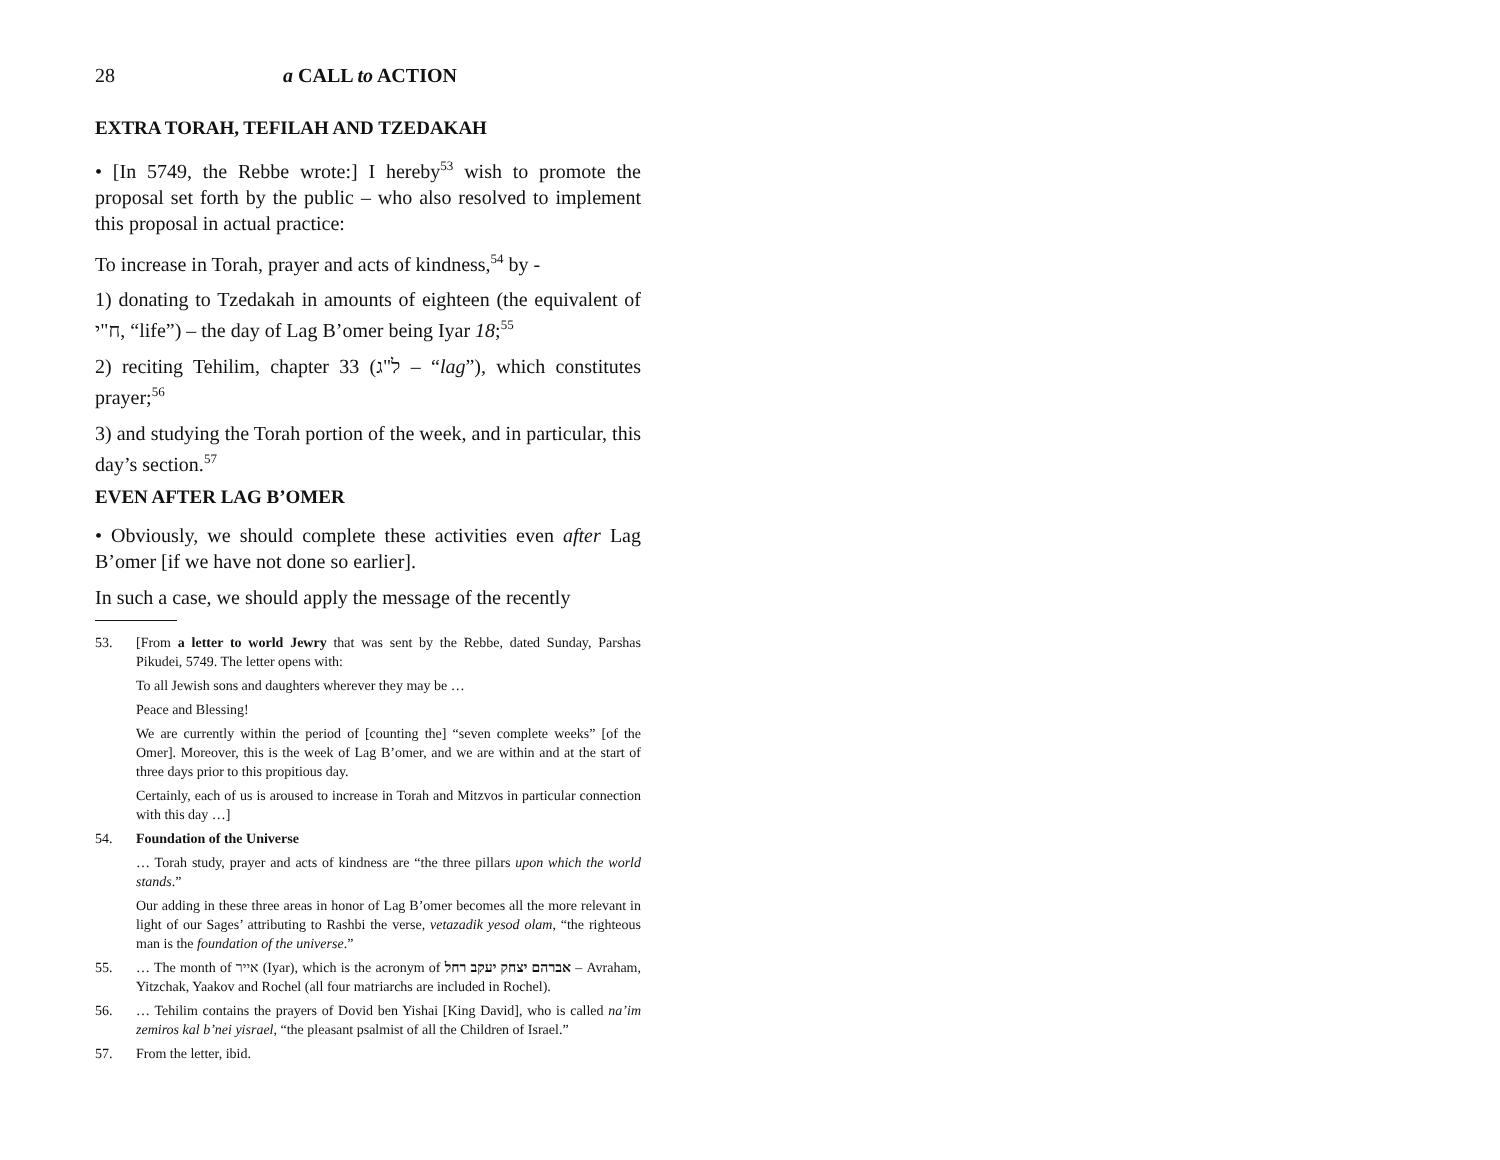28 a CALL to ACTION
EXTRA TORAH, TEFILAH AND TZEDAKAH
• [In 5749, the Rebbe wrote:] I hereby<sup>53</sup> wish to promote the proposal set forth by the public – who also resolved to implement this proposal in actual practice:
To increase in Torah, prayer and acts of kindness,<sup>54</sup> by -
1) donating to Tzedakah in amounts of eighteen (the equivalent of ח"י, “life”) – the day of Lag B’omer being Iyar 18;<sup>55</sup>
2) reciting Tehilim, chapter 33 (ל"ג – “lag”), which constitutes prayer;<sup>56</sup>
3) and studying the Torah portion of the week, and in particular, this day’s section.<sup>57</sup>
EVEN AFTER LAG B’OMER
• Obviously, we should complete these activities even after Lag B’omer [if we have not done so earlier].
In such a case, we should apply the message of the recently
53. [From a letter to world Jewry that was sent by the Rebbe, dated Sunday, Parshas Pikudei, 5749. The letter opens with:
To all Jewish sons and daughters wherever they may be …
Peace and Blessing!
We are currently within the period of [counting the] “seven complete weeks” [of the Omer]. Moreover, this is the week of Lag B’omer, and we are within and at the start of three days prior to this propitious day.
Certainly, each of us is aroused to increase in Torah and Mitzvos in particular connection with this day …]
54. Foundation of the Universe
… Torah study, prayer and acts of kindness are “the three pillars upon which the world stands.”
Our adding in these three areas in honor of Lag B’omer becomes all the more relevant in light of our Sages’ attributing to Rashbi the verse, vetazadik yesod olam, “the righteous man is the foundation of the universe.”
55. … The month of אייר (Iyar), which is the acronym of אברהם יצחק יעקב רחל – Avraham, Yitzchak, Yaakov and Rochel (all four matriarchs are included in Rochel).
56. … Tehilim contains the prayers of Dovid ben Yishai [King David], who is called na’im zemiros kal b’nei yisrael, “the pleasant psalmist of all the Children of Israel.”
57. From the letter, ibid.